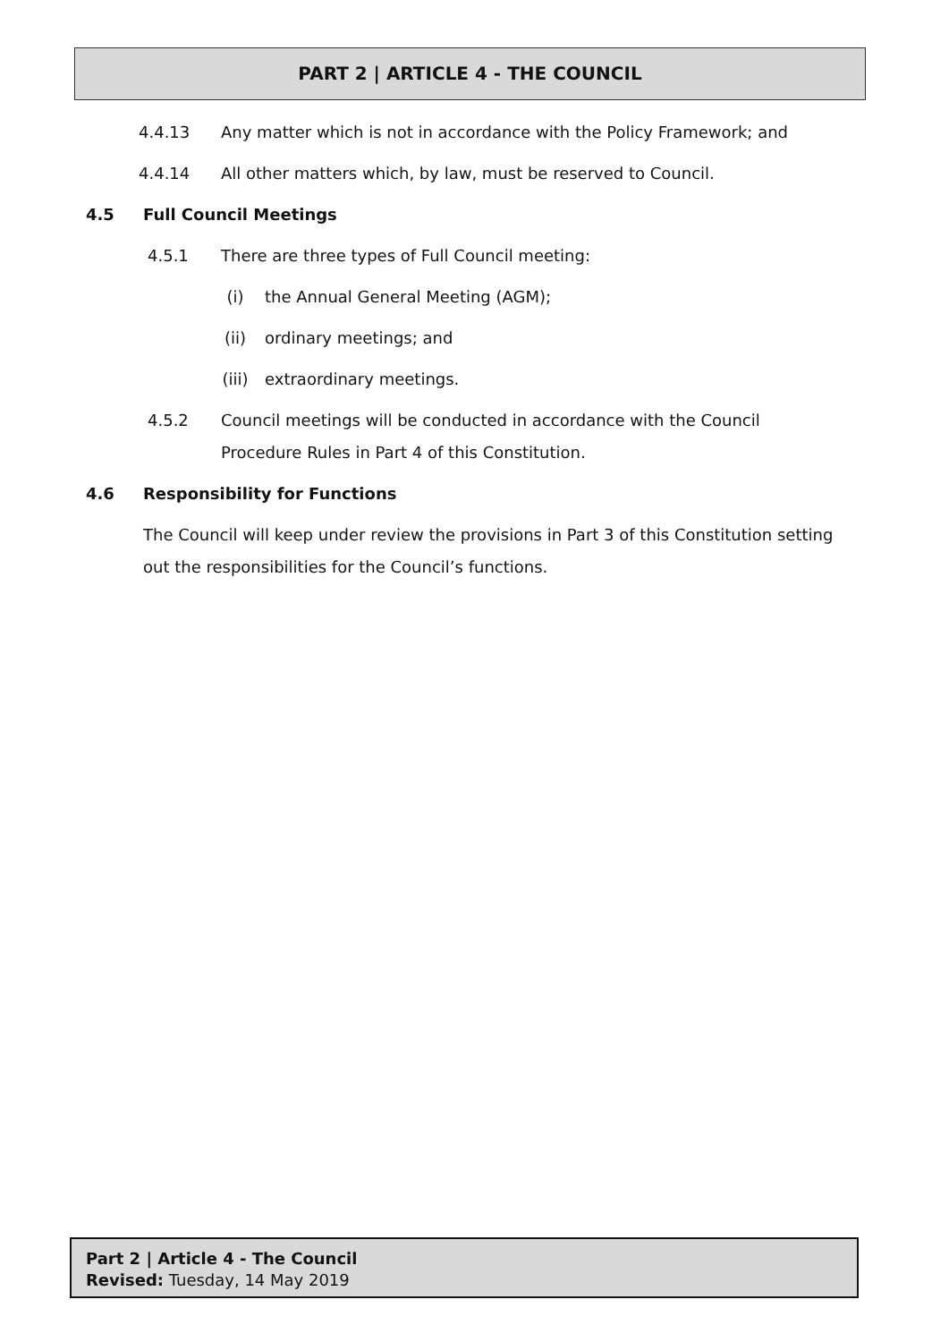PART 2 | ARTICLE 4 - THE COUNCIL
4.4.13 Any matter which is not in accordance with the Policy Framework; and
4.4.14 All other matters which, by law, must be reserved to Council.
4.5 Full Council Meetings
4.5.1 There are three types of Full Council meeting:
(i) the Annual General Meeting (AGM);
(ii) ordinary meetings; and
(iii) extraordinary meetings.
4.5.2 Council meetings will be conducted in accordance with the Council Procedure Rules in Part 4 of this Constitution.
4.6 Responsibility for Functions
The Council will keep under review the provisions in Part 3 of this Constitution setting out the responsibilities for the Council’s functions.
Part 2 | Article 4 - The Council
Revised: Tuesday, 14 May 2019